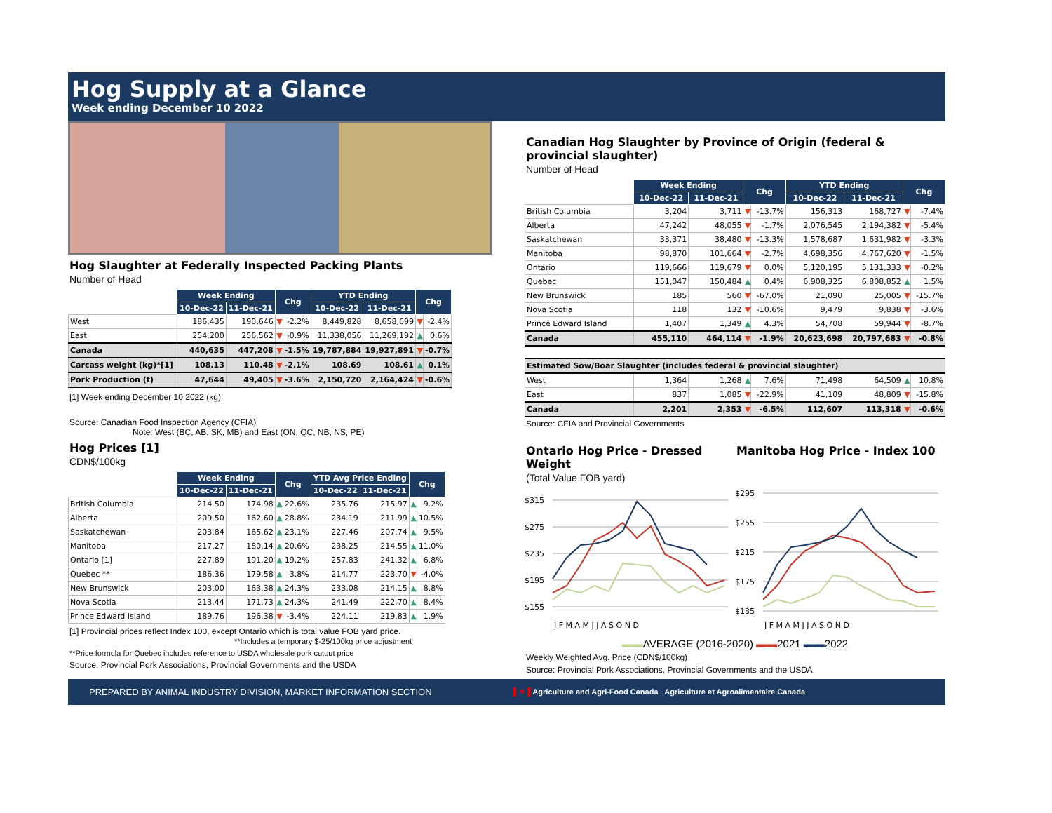Hog Supply at a Glance
Week ending December 10 2022
Hog Slaughter at Federally Inspected Packing Plants
Number of Head
| | Week Ending | | Chg | | YTD Ending | | Chg | |
| --- | --- | --- | --- | --- | --- | --- | --- | --- |
| | 10-Dec-22 | 11-Dec-21 | | | 10-Dec-22 | 11-Dec-21 | | |
| West | 186,435 | 190,646 | ▼ | -2.2% | 8,449,828 | 8,658,699 | ▼ | -2.4% |
| East | 254,200 | 256,562 | ▼ | -0.9% | 11,338,056 | 11,269,192 | ▲ | 0.6% |
| Canada | 440,635 | 447,208 | ▼ | -1.5% | 19,787,884 | 19,927,891 | ▼ | -0.7% |
| Carcass weight (kg)*[1] | 108.13 | 110.48 | ▼ | -2.1% | 108.69 | 108.61 | ▲ | 0.1% |
| Pork Production (t) | 47,644 | 49,405 | ▼ | -3.6% | 2,150,720 | 2,164,424 | ▼ | -0.6% |
[1] Week ending December 10 2022 (kg)
Source: Canadian Food Inspection Agency (CFIA)
Note: West (BC, AB, SK, MB) and East (ON, QC, NB, NS, PE)
Hog Prices [1]
CDN$/100kg
| | Week Ending | | Chg | | YTD Avg Price Ending | | Chg | |
| --- | --- | --- | --- | --- | --- | --- | --- | --- |
| | 10-Dec-22 | 11-Dec-21 | | | 10-Dec-22 | 11-Dec-21 | | |
| British Columbia | 214.50 | 174.98 | ▲ | 22.6% | 235.76 | 215.97 | ▲ | 9.2% |
| Alberta | 209.50 | 162.60 | ▲ | 28.8% | 234.19 | 211.99 | ▲ | 10.5% |
| Saskatchewan | 203.84 | 165.62 | ▲ | 23.1% | 227.46 | 207.74 | ▲ | 9.5% |
| Manitoba | 217.27 | 180.14 | ▲ | 20.6% | 238.25 | 214.55 | ▲ | 11.0% |
| Ontario [1] | 227.89 | 191.20 | ▲ | 19.2% | 257.83 | 241.32 | ▲ | 6.8% |
| Quebec ** | 186.36 | 179.58 | ▲ | 3.8% | 214.77 | 223.70 | ▼ | -4.0% |
| New Brunswick | 203.00 | 163.38 | ▲ | 24.3% | 233.08 | 214.15 | ▲ | 8.8% |
| Nova Scotia | 213.44 | 171.73 | ▲ | 24.3% | 241.49 | 222.70 | ▲ | 8.4% |
| Prince Edward Island | 189.76 | 196.38 | ▼ | -3.4% | 224.11 | 219.83 | ▲ | 1.9% |
[1] Provincial prices reflect Index 100, except Ontario which is total value FOB yard price.
**Includes a temporary $-25/100kg price adjustment
**Price formula for Quebec includes reference to USDA wholesale pork cutout price
Source: Provincial Pork Associations, Provincial Governments and the USDA
Canadian Hog Slaughter by Province of Origin (federal & provincial slaughter)
Number of Head
| | Week Ending | | Chg | | YTD Ending | | Chg | |
| --- | --- | --- | --- | --- | --- | --- | --- | --- |
| | 10-Dec-22 | 11-Dec-21 | | | 10-Dec-22 | 11-Dec-21 | | |
| British Columbia | 3,204 | 3,711 | ▼ | -13.7% | 156,313 | 168,727 | ▼ | -7.4% |
| Alberta | 47,242 | 48,055 | ▼ | -1.7% | 2,076,545 | 2,194,382 | ▼ | -5.4% |
| Saskatchewan | 33,371 | 38,480 | ▼ | -13.3% | 1,578,687 | 1,631,982 | ▼ | -3.3% |
| Manitoba | 98,870 | 101,664 | ▼ | -2.7% | 4,698,356 | 4,767,620 | ▼ | -1.5% |
| Ontario | 119,666 | 119,679 | ▼ | 0.0% | 5,120,195 | 5,131,333 | ▼ | -0.2% |
| Quebec | 151,047 | 150,484 | ▲ | 0.4% | 6,908,325 | 6,808,852 | ▲ | 1.5% |
| New Brunswick | 185 | 560 | ▼ | -67.0% | 21,090 | 25,005 | ▼ | -15.7% |
| Nova Scotia | 118 | 132 | ▼ | -10.6% | 9,479 | 9,838 | ▼ | -3.6% |
| Prince Edward Island | 1,407 | 1,349 | ▲ | 4.3% | 54,708 | 59,944 | ▼ | -8.7% |
| Canada | 455,110 | 464,114 | ▼ | -1.9% | 20,623,698 | 20,797,683 | ▼ | -0.8% |
| Estimated Sow/Boar Slaughter (includes federal & provincial slaughter) | | | | | | | | |
| West | 1,364 | 1,268 | ▲ | 7.6% | 71,498 | 64,509 | ▲ | 10.8% |
| East | 837 | 1,085 | ▼ | -22.9% | 41,109 | 48,809 | ▼ | -15.8% |
| Canada | 2,201 | 2,353 | ▼ | -6.5% | 112,607 | 113,318 | ▼ | -0.6% |
Source: CFIA and Provincial Governments
Ontario Hog Price - Dressed Weight
(Total Value FOB yard)
Manitoba Hog Price - Index 100
$315
$275
$235
$195
$155
J F M A M J J A S O N D
$295
$255
$215
$175
$135
J F M A M J J A S O N D
▬▬AVERAGE (2016-2020) ▬▬2021 ▬▬2022
Weekly Weighted Avg. Price (CDN$/100kg)
Source: Provincial Pork Associations, Provincial Governments and the USDA
PREPARED BY ANIMAL INDUSTRY DIVISION, MARKET INFORMATION SECTION ▌✦▐ Agriculture and Agri-Food Canada Agriculture et Agroalimentaire Canada